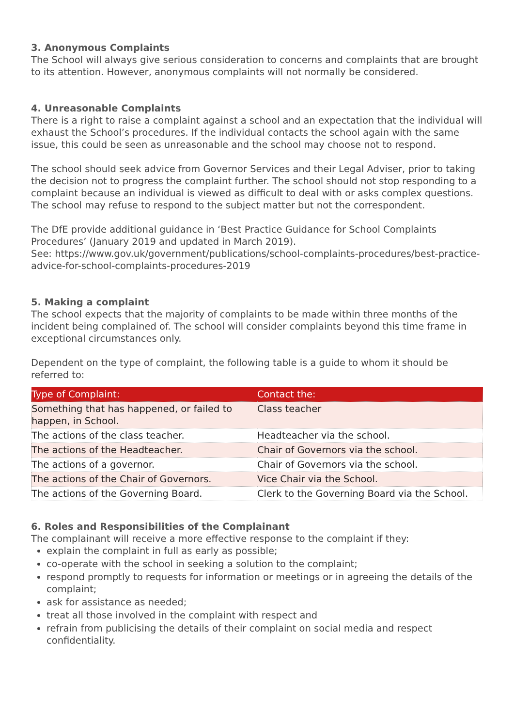3. Anonymous Complaints
The School will always give serious consideration to concerns and complaints that are brought to its attention. However, anonymous complaints will not normally be considered.
4. Unreasonable Complaints
There is a right to raise a complaint against a school and an expectation that the individual will exhaust the School’s procedures. If the individual contacts the school again with the same issue, this could be seen as unreasonable and the school may choose not to respond.
The school should seek advice from Governor Services and their Legal Adviser, prior to taking the decision not to progress the complaint further. The school should not stop responding to a complaint because an individual is viewed as difficult to deal with or asks complex questions. The school may refuse to respond to the subject matter but not the correspondent.
The DfE provide additional guidance in ‘Best Practice Guidance for School Complaints Procedures’ (January 2019 and updated in March 2019).
See: https://www.gov.uk/government/publications/school-complaints-procedures/best-practice- advice-for-school-complaints-procedures-2019
5. Making a complaint
The school expects that the majority of complaints to be made within three months of the incident being complained of. The school will consider complaints beyond this time frame in exceptional circumstances only.
Dependent on the type of complaint, the following table is a guide to whom it should be referred to:
| Type of Complaint: | Contact the: |
| --- | --- |
| Something that has happened, or failed to happen, in School. | Class teacher |
| The actions of the class teacher. | Headteacher via the school. |
| The actions of the Headteacher. | Chair of Governors via the school. |
| The actions of a governor. | Chair of Governors via the school. |
| The actions of the Chair of Governors. | Vice Chair via the School. |
| The actions of the Governing Board. | Clerk to the Governing Board via the School. |
6. Roles and Responsibilities of the Complainant
The complainant will receive a more effective response to the complaint if they:
explain the complaint in full as early as possible;
co-operate with the school in seeking a solution to the complaint;
respond promptly to requests for information or meetings or in agreeing the details of the complaint;
ask for assistance as needed;
treat all those involved in the complaint with respect and
refrain from publicising the details of their complaint on social media and respect confidentiality.